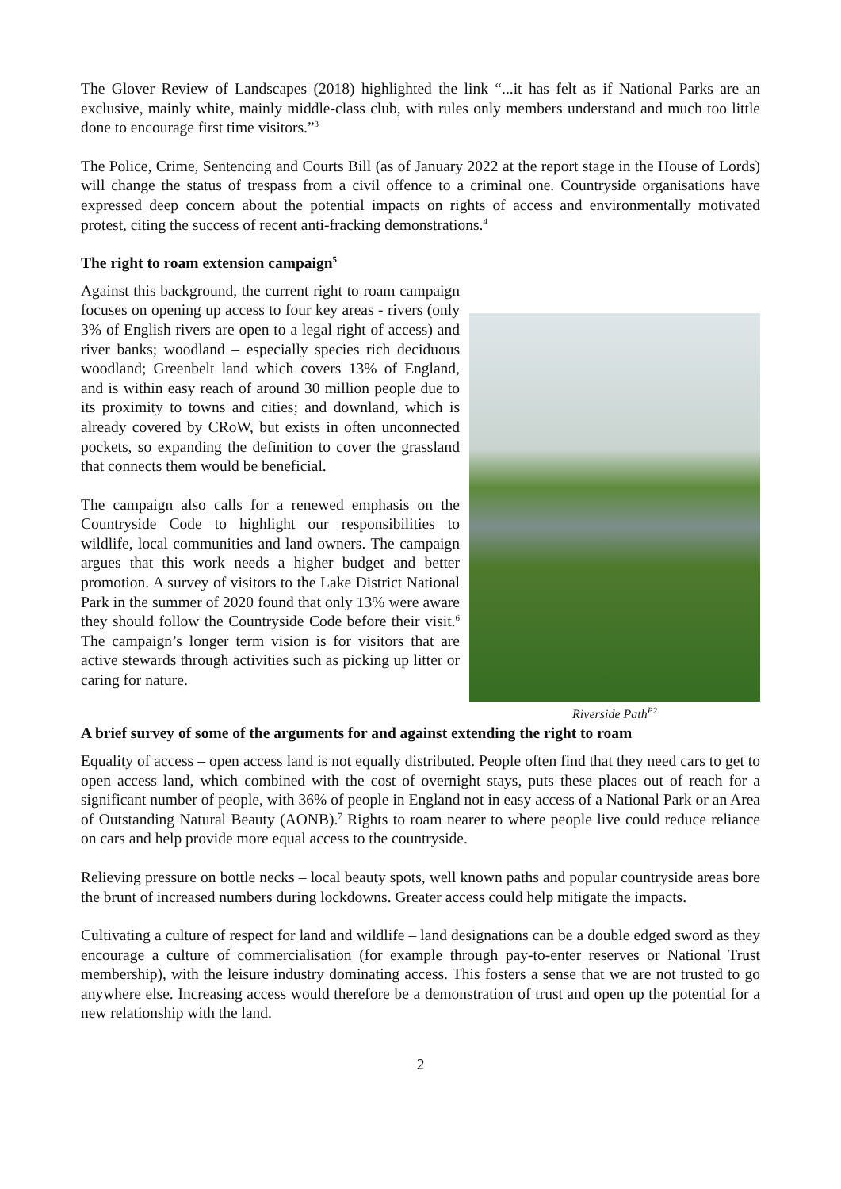The Glover Review of Landscapes (2018) highlighted the link “...it has felt as if National Parks are an exclusive, mainly white, mainly middle-class club, with rules only members understand and much too little done to encourage first time visitors.”<sup>3</sup>
The Police, Crime, Sentencing and Courts Bill (as of January 2022 at the report stage in the House of Lords) will change the status of trespass from a civil offence to a criminal one. Countryside organisations have expressed deep concern about the potential impacts on rights of access and environmentally motivated protest, citing the success of recent anti-fracking demonstrations.<sup>4</sup>
The right to roam extension campaign<sup>5</sup>
Against this background, the current right to roam campaign focuses on opening up access to four key areas - rivers (only 3% of English rivers are open to a legal right of access) and river banks; woodland – especially species rich deciduous woodland; Greenbelt land which covers 13% of England, and is within easy reach of around 30 million people due to its proximity to towns and cities; and downland, which is already covered by CRoW, but exists in often unconnected pockets, so expanding the definition to cover the grassland that connects them would be beneficial.
The campaign also calls for a renewed emphasis on the Countryside Code to highlight our responsibilities to wildlife, local communities and land owners. The campaign argues that this work needs a higher budget and better promotion. A survey of visitors to the Lake District National Park in the summer of 2020 found that only 13% were aware they should follow the Countryside Code before their visit.<sup>6</sup> The campaign’s longer term vision is for visitors that are active stewards through activities such as picking up litter or caring for nature.
Riverside Path<sup>P2</sup>
A brief survey of some of the arguments for and against extending the right to roam
Equality of access – open access land is not equally distributed. People often find that they need cars to get to open access land, which combined with the cost of overnight stays, puts these places out of reach for a significant number of people, with 36% of people in England not in easy access of a National Park or an Area of Outstanding Natural Beauty (AONB).<sup>7</sup> Rights to roam nearer to where people live could reduce reliance on cars and help provide more equal access to the countryside.
Relieving pressure on bottle necks – local beauty spots, well known paths and popular countryside areas bore the brunt of increased numbers during lockdowns. Greater access could help mitigate the impacts.
Cultivating a culture of respect for land and wildlife – land designations can be a double edged sword as they encourage a culture of commercialisation (for example through pay-to-enter reserves or National Trust membership), with the leisure industry dominating access. This fosters a sense that we are not trusted to go anywhere else. Increasing access would therefore be a demonstration of trust and open up the potential for a new relationship with the land.
2